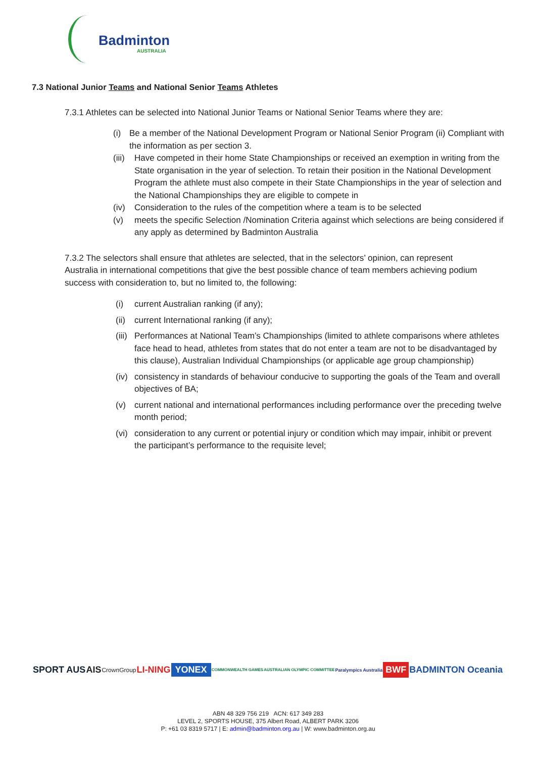Badminton
AUSTRALIA
7.3 National Junior Teams and National Senior Teams Athletes
7.3.1 Athletes can be selected into National Junior Teams or National Senior Teams where they are:
(i) Be a member of the National Development Program or National Senior Program (ii) Compliant with the information as per section 3.
(iii) Have competed in their home State Championships or received an exemption in writing from the State organisation in the year of selection. To retain their position in the National Development Program the athlete must also compete in their State Championships in the year of selection and the National Championships they are eligible to compete in
(iv) Consideration to the rules of the competition where a team is to be selected
(v) meets the specific Selection /Nomination Criteria against which selections are being considered if any apply as determined by Badminton Australia
7.3.2 The selectors shall ensure that athletes are selected, that in the selectors’ opinion, can represent Australia in international competitions that give the best possible chance of team members achieving podium success with consideration to, but no limited to, the following:
(i) current Australian ranking (if any);
(ii) current International ranking (if any);
(iii) Performances at National Team’s Championships (limited to athlete comparisons where athletes face head to head, athletes from states that do not enter a team are not to be disadvantaged by this clause), Australian Individual Championships (or applicable age group championship)
(iv) consistency in standards of behaviour conducive to supporting the goals of the Team and overall objectives of BA;
(v) current national and international performances including performance over the preceding twelve month period;
(vi) consideration to any current or potential injury or condition which may impair, inhibit or prevent the participant’s performance to the requisite level;
SPORT AUS AIS CrownGroup LI-NING YONEX COMMONWEALTH GAMES AUSTRALIAN OLYMPIC COMMITTEE Paralympics Australia BWF BADMINTON Oceania
ABN 48 329 756 219 ACN: 617 349 283
LEVEL 2, SPORTS HOUSE, 375 Albert Road, ALBERT PARK 3206
P: +61 03 8319 5717 | E: admin@badminton.org.au | W: www.badminton.org.au